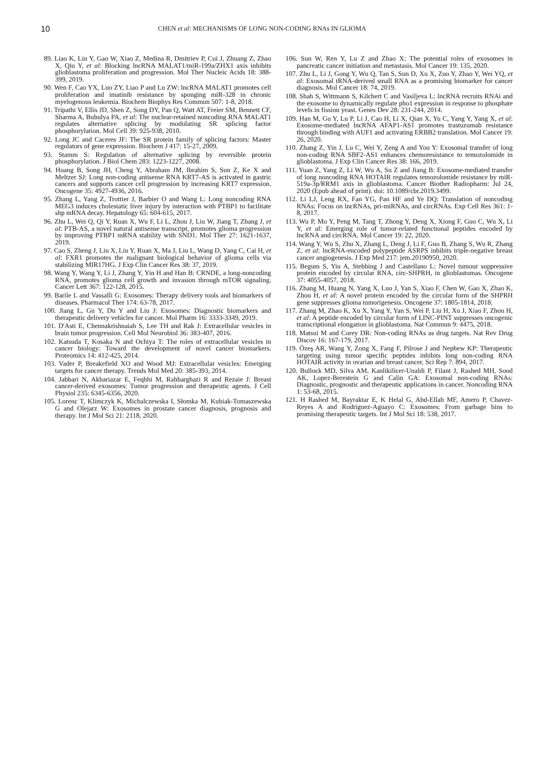10 CHEN et al: MECHANISMS OF LONG NON-CODING RNAs IN GLIOMA
89. Liao K, Lin Y, Gao W, Xiao Z, Medina R, Dmitriev P, Cui J, Zhuang Z, Zhao X, Qiu Y, et al: Blocking lncRNA MALAT1/miR-199a/ZHX1 axis inhibits glioblastoma proliferation and progression. Mol Ther Nucleic Acids 18: 388-399, 2019.
90. Wen F, Cao YX, Luo ZY, Liao P and Lu ZW: lncRNA MALAT1 promotes cell proliferation and imatinib resistance by sponging miR-328 in chronic myelogenous leukemia. Biochem Biophys Res Commun 507: 1-8, 2018.
91. Tripathi V, Ellis JD, Shen Z, Song DY, Pan Q, Watt AT, Freier SM, Bennett CF, Sharma A, Bubulya PA, et al: The nuclear-retained noncoding RNA MALAT1 regulates alternative splicing by modulating SR splicing factor phosphorylation. Mol Cell 39: 925-938, 2010.
92. Long JC and Caceres JF: The SR protein family of splicing factors: Master regulators of gene expression. Biochem J 417: 15-27, 2009.
93. Stamm S: Regulation of alternative splicing by reversible protein phosphorylation. J Biol Chem 283: 1223-1227, 2008.
94. Huang B, Song JH, Cheng Y, Abraham JM, Ibrahim S, Sun Z, Ke X and Meltzer SJ: Long non-coding antisense RNA KRT7-AS is activated in gastric cancers and supports cancer cell progression by increasing KRT7 expression. Oncogene 35: 4927-4936, 2016.
95. Zhang L, Yang Z, Trottier J, Barbier O and Wang L: Long noncoding RNA MEG3 induces cholestatic liver injury by interaction with PTBP1 to facilitate shp mRNA decay. Hepatology 65: 604-615, 2017.
96. Zhu L, Wei Q, Qi Y, Ruan X, Wu F, Li L, Zhou J, Liu W, Jiang T, Zhang J, et al: PTB-AS, a novel natural antisense transcript, promotes glioma progression by improving PTBP1 mRNA stability with SND1. Mol Ther 27: 1621-1637, 2019.
97. Cao S, Zheng J, Liu X, Liu Y, Ruan X, Ma J, Liu L, Wang D, Yang C, Cai H, et al: FXR1 promotes the malignant biological behavior of glioma cells via stabilizing MIR17HG. J Exp Clin Cancer Res 38: 37, 2019.
98. Wang Y, Wang Y, Li J, Zhang Y, Yin H and Han B: CRNDE, a long-noncoding RNA, promotes glioma cell growth and invasion through mTOR signaling. Cancer Lett 367: 122-128, 2015.
99. Barile L and Vassalli G: Exosomes: Therapy delivery tools and biomarkers of diseases. Pharmacol Ther 174: 63-78, 2017.
100. Jiang L, Gu Y, Du Y and Liu J: Exosomes: Diagnostic biomarkers and therapeutic delivery vehicles for cancer. Mol Pharm 16: 3333-3349, 2019.
101. D'Asti E, Chennakrishnaiah S, Lee TH and Rak J: Extracellular vesicles in brain tumor progression. Cell Mol Neurobiol 36: 383-407, 2016.
102. Katsuda T, Kosaka N and Ochiya T: The roles of extracellular vesicles in cancer biology: Toward the development of novel cancer biomarkers. Proteomics 14: 412-425, 2014.
103. Vader P, Breakefield XO and Wood MJ: Extracellular vesicles: Emerging targets for cancer therapy. Trends Mol Med 20: 385-393, 2014.
104. Jabbari N, Akbariazar E, Feqhhi M, Rahbarghazi R and Rezaie J: Breast cancer-derived exosomes: Tumor progression and therapeutic agents. J Cell Physiol 235: 6345-6356, 2020.
105. Lorenc T, Klimczyk K, Michalczewska I, Słomka M, Kubiak-Tomaszewska G and Olejarz W: Exosomes in prostate cancer diagnosis, prognosis and therapy. Int J Mol Sci 21: 2118, 2020.
106. Sun W, Ren Y, Lu Z and Zhao X: The potential roles of exosomes in pancreatic cancer initiation and metastasis. Mol Cancer 19: 135, 2020.
107. Zhu L, Li J, Gong Y, Wu Q, Tan S, Sun D, Xu X, Zuo Y, Zhao Y, Wei YQ, et al: Exosomal tRNA-derived small RNA as a promising biomarker for cancer diagnosis. Mol Cancer 18: 74, 2019.
108. Shah S, Wittmann S, Kilchert C and Vasiljeva L: lncRNA recruits RNAi and the exosome to dynamically regulate pho1 expression in response to phosphate levels in fission yeast. Genes Dev 28: 231-244, 2014.
109. Han M, Gu Y, Lu P, Li J, Cao H, Li X, Qian X, Yu C, Yang Y, Yang X, et al: Exosome-mediated lncRNA AFAP1-AS1 promotes trastuzumab resistance through binding with AUF1 and activating ERBB2 translation. Mol Cancer 19: 26, 2020.
110. Zhang Z, Yin J, Lu C, Wei Y, Zeng A and You Y: Exosomal transfer of long non-coding RNA SBF2-AS1 enhances chemoresistance to temozolomide in glioblastoma. J Exp Clin Cancer Res 38: 166, 2019.
111. Yuan Z, Yang Z, Li W, Wu A, Su Z and Jiang B: Exosome-mediated transfer of long noncoding RNA HOTAIR regulates temozolomide resistance by miR-519a-3p/RRM1 axis in glioblastoma. Cancer Biother Radiopharm: Jul 24, 2020 (Epub ahead of print). doi: 10.1089/cbr.2019.3499.
112. Li LJ, Leng RX, Fan YG, Pan HF and Ye DQ: Translation of noncoding RNAs: Focus on lncRNAs, pri-miRNAs, and circRNAs. Exp Cell Res 361: 1-8, 2017.
113. Wu P, Mo Y, Peng M, Tang T, Zhong Y, Deng X, Xiong F, Guo C, Wu X, Li Y, et al: Emerging role of tumor-related functional peptides encoded by lncRNA and circRNA. Mol Cancer 19: 22, 2020.
114. Wang Y, Wu S, Zhu X, Zhang L, Deng J, Li F, Guo B, Zhang S, Wu R, Zhang Z, et al: lncRNA-encoded polypeptide ASRPS inhibits triple-negative breast cancer angiogenesis. J Exp Med 217: jem.20190950, 2020.
115. Begum S, Yiu A, Stebbing J and Castellano L: Novel tumour suppressive protein encoded by circular RNA, circ-SHPRH, in glioblastomas. Oncogene 37: 4055-4057, 2018.
116. Zhang M, Huang N, Yang X, Luo J, Yan S, Xiao F, Chen W, Gao X, Zhao K, Zhou H, et al: A novel protein encoded by the circular form of the SHPRH gene suppresses glioma tumorigenesis. Oncogene 37: 1805-1814, 2018.
117. Zhang M, Zhao K, Xu X, Yang Y, Yan S, Wei P, Liu H, Xu J, Xiao F, Zhou H, et al: A peptide encoded by circular form of LINC-PINT suppresses oncogenic transcriptional elongation in glioblastoma. Nat Commun 9: 4475, 2018.
118. Matsui M and Corey DR: Non-coding RNAs as drug targets. Nat Rev Drug Discov 16: 167-179, 2017.
119. Özeş AR, Wang Y, Zong X, Fang F, Pilrose J and Nephew KP: Therapeutic targeting using tumor specific peptides inhibits long non-coding RNA HOTAIR activity in ovarian and breast cancer. Sci Rep 7: 894, 2017.
120. Bullock MD, Silva AM, Kanlikilicer-Unaldi P, Filant J, Rashed MH, Sood AK, Lopez-Berestein G and Calin GA: Exosomal non-coding RNAs: Diagnostic, prognostic and therapeutic applications in cancer. Noncoding RNA 1: 53-68, 2015.
121. H Rashed M, Bayraktar E, K Helal G, Abd-Ellah MF, Amero P, Chavez-Reyes A and Rodriguez-Aguayo C: Exosomes: From garbage bins to promising therapeutic targets. Int J Mol Sci 18: 538, 2017.